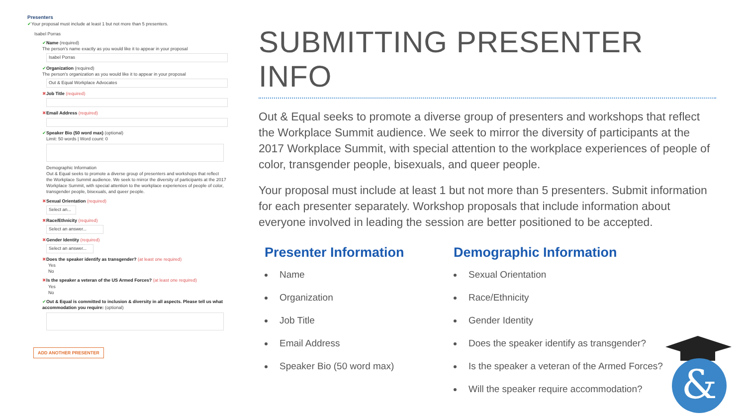Presenters
✔Your proposal must include at least 1 but not more than 5 presenters.
Isabel Porras
✔Name (required)
The person's name exactly as you would like it to appear in your proposal
Isabel Porras
✔Organization (required)
The person's organization as you would like it to appear in your proposal
Out & Equal Workplace Advocates
✖Job Title (required)
✖Email Address (required)
✔Speaker Bio (50 word max) (optional)
Limit: 50 words | Word count: 0
Demographic Information
Out & Equal seeks to promote a diverse group of presenters and workshops that reflect the Workplace Summit audience. We seek to mirror the diversity of participants at the 2017 Workplace Summit, with special attention to the workplace experiences of people of color, transgender people, bisexuals, and queer people.
✖Sexual Orientation (required)
Select an...
✖Race/Ethnicity (required)
Select an answer...
✖Gender Identity (required)
Select an answer...
✖Does the speaker identify as transgender? (at least one required)
Yes
No
✖Is the speaker a veteran of the US Armed Forces? (at least one required)
Yes
No
✔Out & Equal is committed to inclusion & diversity in all aspects. Please tell us what accommodation you require: (optional)
ADD ANOTHER PRESENTER
SUBMITTING PRESENTER INFO
Out & Equal seeks to promote a diverse group of presenters and workshops that reflect the Workplace Summit audience. We seek to mirror the diversity of participants at the 2017 Workplace Summit, with special attention to the workplace experiences of people of color, transgender people, bisexuals, and queer people.
Your proposal must include at least 1 but not more than 5 presenters. Submit information for each presenter separately. Workshop proposals that include information about everyone involved in leading the session are better positioned to be accepted.
Presenter Information
Name
Organization
Job Title
Email Address
Speaker Bio (50 word max)
Demographic Information
Sexual Orientation
Race/Ethnicity
Gender Identity
Does the speaker identify as transgender?
Is the speaker a veteran of the Armed Forces?
Will the speaker require accommodation?
&